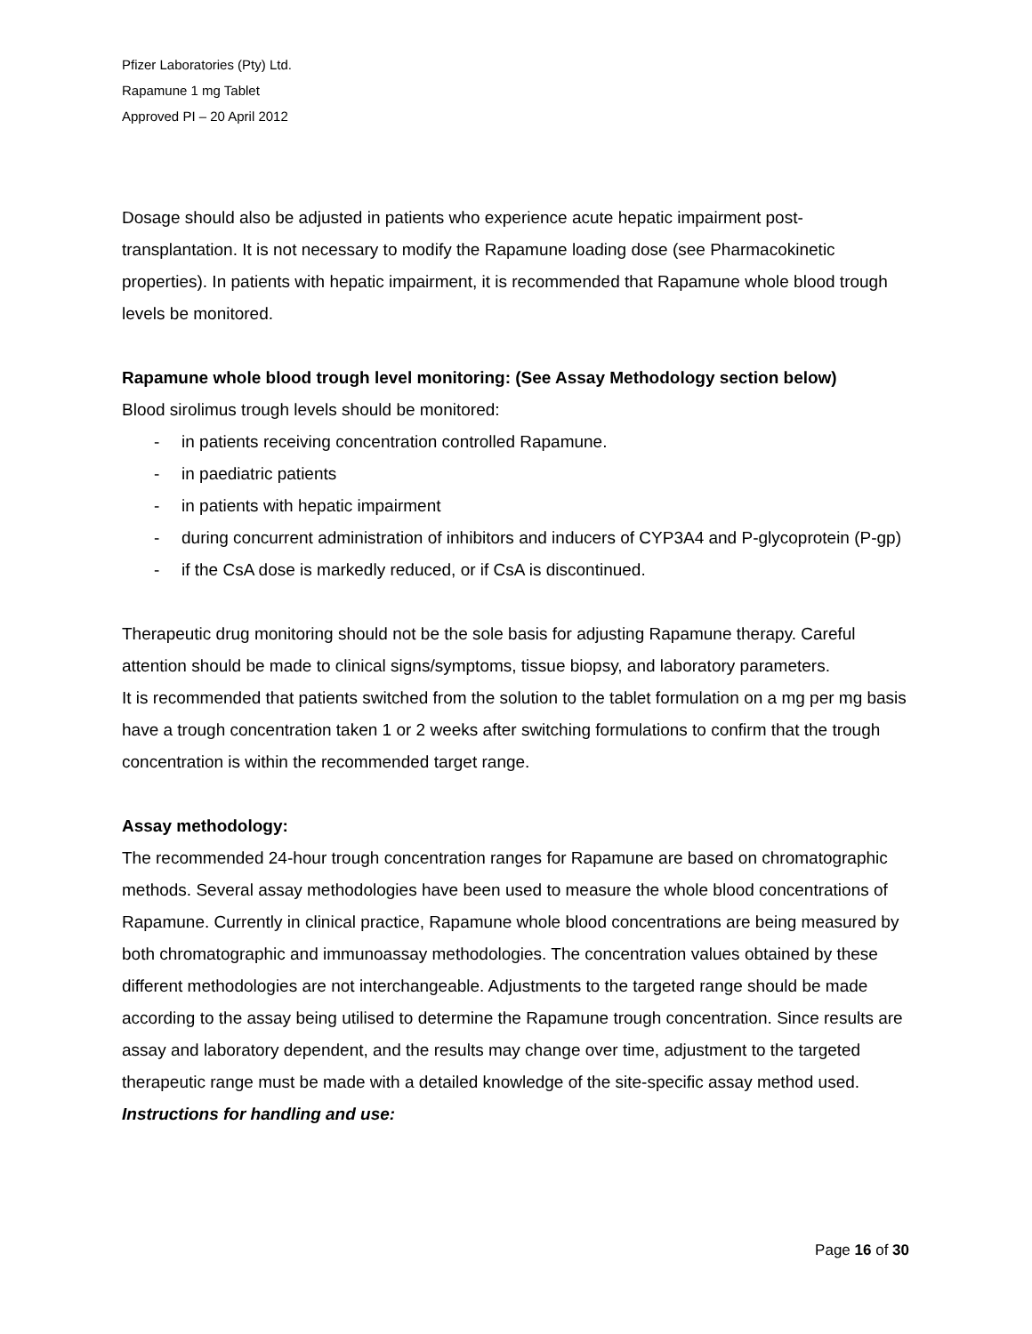Pfizer Laboratories (Pty) Ltd.
Rapamune 1 mg Tablet
Approved PI – 20 April 2012
Dosage should also be adjusted in patients who experience acute hepatic impairment post-transplantation. It is not necessary to modify the Rapamune loading dose (see Pharmacokinetic properties). In patients with hepatic impairment, it is recommended that Rapamune whole blood trough levels be monitored.
Rapamune whole blood trough level monitoring: (See Assay Methodology section below)
Blood sirolimus trough levels should be monitored:
- in patients receiving concentration controlled Rapamune.
- in paediatric patients
- in patients with hepatic impairment
- during concurrent administration of inhibitors and inducers of CYP3A4 and P-glycoprotein (P-gp)
- if the CsA dose is markedly reduced, or if CsA is discontinued.
Therapeutic drug monitoring should not be the sole basis for adjusting Rapamune therapy. Careful attention should be made to clinical signs/symptoms, tissue biopsy, and laboratory parameters.
It is recommended that patients switched from the solution to the tablet formulation on a mg per mg basis have a trough concentration taken 1 or 2 weeks after switching formulations to confirm that the trough concentration is within the recommended target range.
Assay methodology:
The recommended 24-hour trough concentration ranges for Rapamune are based on chromatographic methods. Several assay methodologies have been used to measure the whole blood concentrations of Rapamune. Currently in clinical practice, Rapamune whole blood concentrations are being measured by both chromatographic and immunoassay methodologies. The concentration values obtained by these different methodologies are not interchangeable. Adjustments to the targeted range should be made according to the assay being utilised to determine the Rapamune trough concentration. Since results are assay and laboratory dependent, and the results may change over time, adjustment to the targeted therapeutic range must be made with a detailed knowledge of the site-specific assay method used.
Instructions for handling and use:
Page 16 of 30